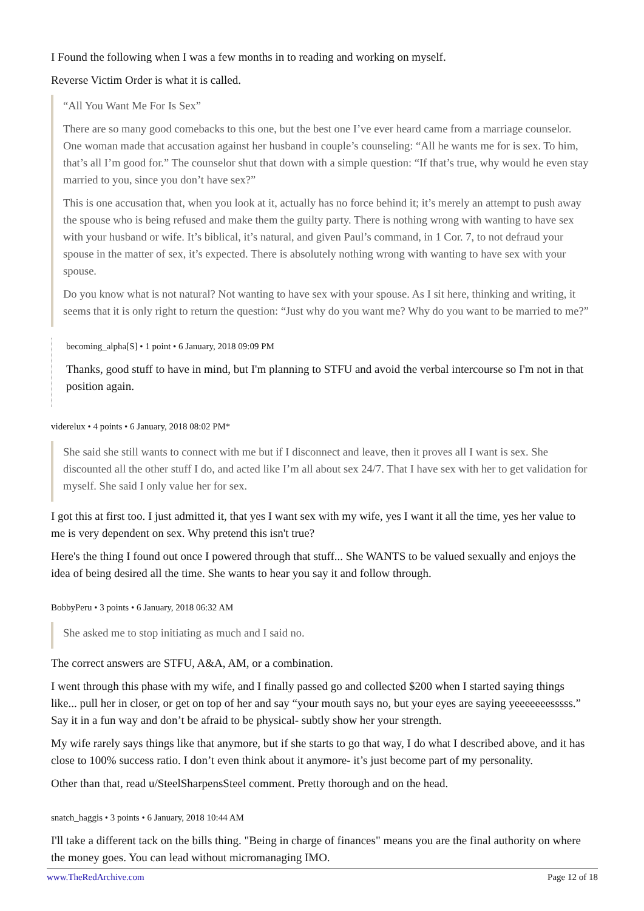I Found the following when I was a few months in to reading and working on myself.
Reverse Victim Order is what it is called.
“All You Want Me For Is Sex”
There are so many good comebacks to this one, but the best one I’ve ever heard came from a marriage counselor. One woman made that accusation against her husband in couple’s counseling: “All he wants me for is sex. To him, that’s all I’m good for.” The counselor shut that down with a simple question: “If that’s true, why would he even stay married to you, since you don’t have sex?”
This is one accusation that, when you look at it, actually has no force behind it; it’s merely an attempt to push away the spouse who is being refused and make them the guilty party. There is nothing wrong with wanting to have sex with your husband or wife. It’s biblical, it’s natural, and given Paul’s command, in 1 Cor. 7, to not defraud your spouse in the matter of sex, it’s expected. There is absolutely nothing wrong with wanting to have sex with your spouse.
Do you know what is not natural? Not wanting to have sex with your spouse. As I sit here, thinking and writing, it seems that it is only right to return the question: “Just why do you want me? Why do you want to be married to me?”
becoming_alpha[S] • 1 point • 6 January, 2018 09:09 PM
Thanks, good stuff to have in mind, but I'm planning to STFU and avoid the verbal intercourse so I'm not in that position again.
viderelux • 4 points • 6 January, 2018 08:02 PM*
She said she still wants to connect with me but if I disconnect and leave, then it proves all I want is sex. She discounted all the other stuff I do, and acted like I’m all about sex 24/7. That I have sex with her to get validation for myself. She said I only value her for sex.
I got this at first too. I just admitted it, that yes I want sex with my wife, yes I want it all the time, yes her value to me is very dependent on sex. Why pretend this isn't true?
Here's the thing I found out once I powered through that stuff... She WANTS to be valued sexually and enjoys the idea of being desired all the time. She wants to hear you say it and follow through.
BobbyPeru • 3 points • 6 January, 2018 06:32 AM
She asked me to stop initiating as much and I said no.
The correct answers are STFU, A&A, AM, or a combination.
I went through this phase with my wife, and I finally passed go and collected $200 when I started saying things like... pull her in closer, or get on top of her and say “your mouth says no, but your eyes are saying yeeeeeeesssss.” Say it in a fun way and don’t be afraid to be physical- subtly show her your strength.
My wife rarely says things like that anymore, but if she starts to go that way, I do what I described above, and it has close to 100% success ratio. I don’t even think about it anymore- it’s just become part of my personality.
Other than that, read u/SteelSharpensSteel comment. Pretty thorough and on the head.
snatch_haggis • 3 points • 6 January, 2018 10:44 AM
I'll take a different tack on the bills thing. "Being in charge of finances" means you are the final authority on where the money goes. You can lead without micromanaging IMO.
www.TheRedArchive.com Page 12 of 18